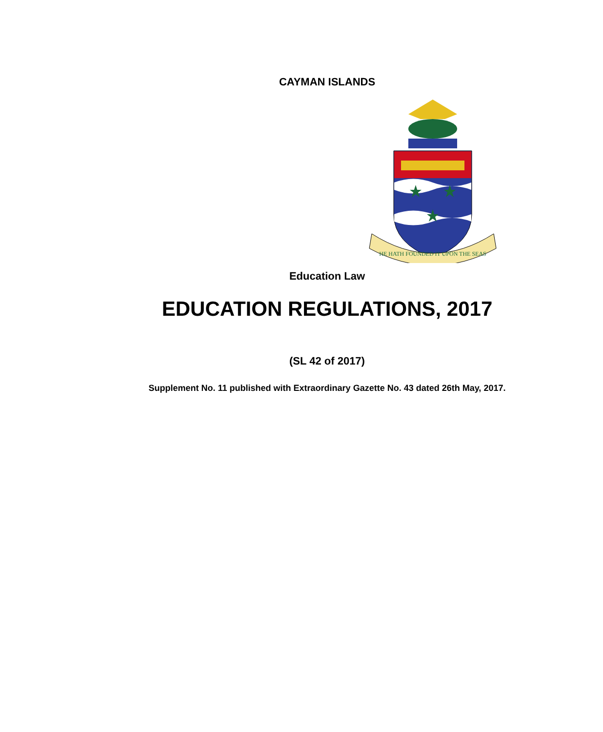CAYMAN ISLANDS
HE HATH FOUNDED IT UPON THE SEAS
Education Law
EDUCATION REGULATIONS, 2017
(SL 42 of 2017)
Supplement No. 11 published with Extraordinary Gazette No. 43 dated 26th May, 2017.